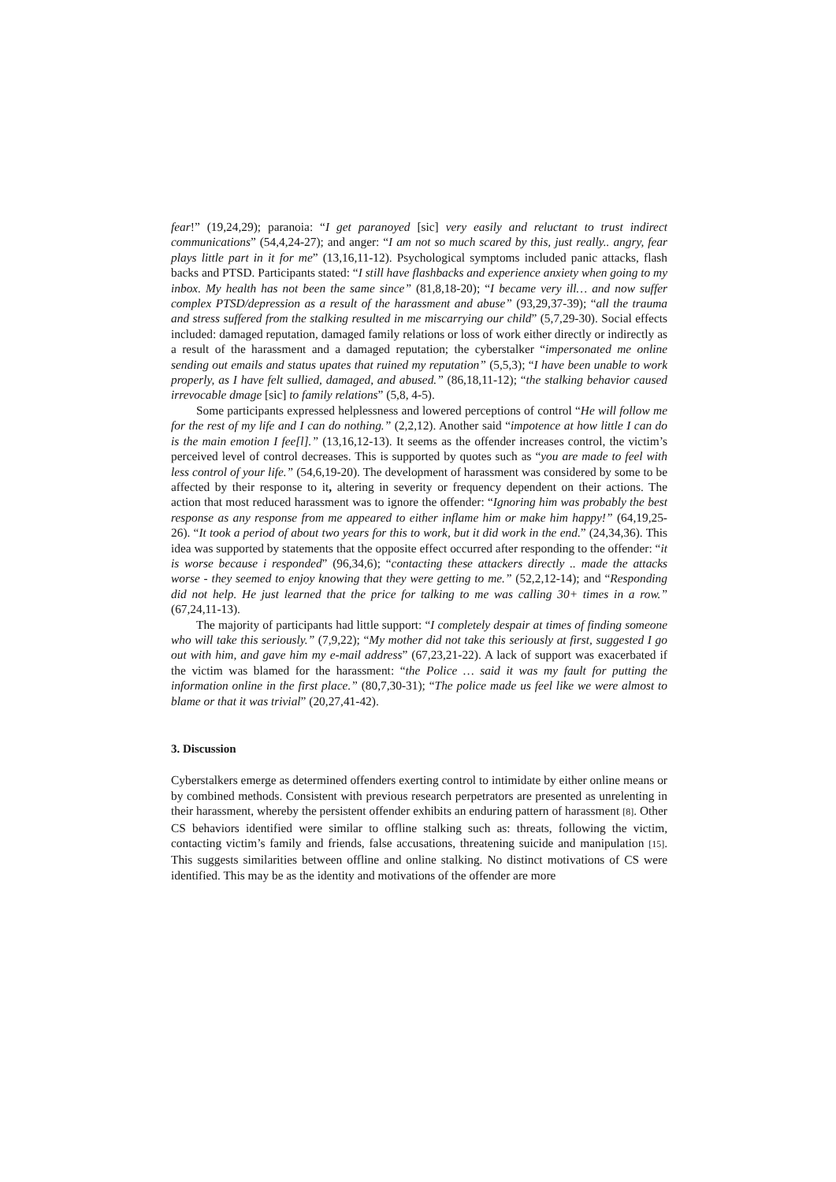fear!” (19,24,29); paranoia: “I get paranoyed [sic] very easily and reluctant to trust indirect communications” (54,4,24-27); and anger: “I am not so much scared by this, just really.. angry, fear plays little part in it for me” (13,16,11-12). Psychological symptoms included panic attacks, flash backs and PTSD. Participants stated: “I still have flashbacks and experience anxiety when going to my inbox. My health has not been the same since” (81,8,18-20); “I became very ill… and now suffer complex PTSD/depression as a result of the harassment and abuse” (93,29,37-39); “all the trauma and stress suffered from the stalking resulted in me miscarrying our child” (5,7,29-30). Social effects included: damaged reputation, damaged family relations or loss of work either directly or indirectly as a result of the harassment and a damaged reputation; the cyberstalker “impersonated me online sending out emails and status upates that ruined my reputation” (5,5,3); “I have been unable to work properly, as I have felt sullied, damaged, and abused.” (86,18,11-12); “the stalking behavior caused irrevocable dmage [sic] to family relations” (5,8, 4-5).
Some participants expressed helplessness and lowered perceptions of control “He will follow me for the rest of my life and I can do nothing.” (2,2,12). Another said “impotence at how little I can do is the main emotion I fee[l].” (13,16,12-13). It seems as the offender increases control, the victim’s perceived level of control decreases. This is supported by quotes such as “you are made to feel with less control of your life.” (54,6,19-20). The development of harassment was considered by some to be affected by their response to it, altering in severity or frequency dependent on their actions. The action that most reduced harassment was to ignore the offender: “Ignoring him was probably the best response as any response from me appeared to either inflame him or make him happy!” (64,19,25-26). “It took a period of about two years for this to work, but it did work in the end.” (24,34,36). This idea was supported by statements that the opposite effect occurred after responding to the offender: “it is worse because i responded” (96,34,6); “contacting these attackers directly .. made the attacks worse - they seemed to enjoy knowing that they were getting to me.” (52,2,12-14); and “Responding did not help. He just learned that the price for talking to me was calling 30+ times in a row.” (67,24,11-13).
The majority of participants had little support: “I completely despair at times of finding someone who will take this seriously.” (7,9,22); “My mother did not take this seriously at first, suggested I go out with him, and gave him my e-mail address” (67,23,21-22). A lack of support was exacerbated if the victim was blamed for the harassment: “the Police … said it was my fault for putting the information online in the first place.” (80,7,30-31); “The police made us feel like we were almost to blame or that it was trivial” (20,27,41-42).
3. Discussion
Cyberstalkers emerge as determined offenders exerting control to intimidate by either online means or by combined methods. Consistent with previous research perpetrators are presented as unrelenting in their harassment, whereby the persistent offender exhibits an enduring pattern of harassment [8]. Other CS behaviors identified were similar to offline stalking such as: threats, following the victim, contacting victim’s family and friends, false accusations, threatening suicide and manipulation [15]. This suggests similarities between offline and online stalking. No distinct motivations of CS were identified. This may be as the identity and motivations of the offender are more